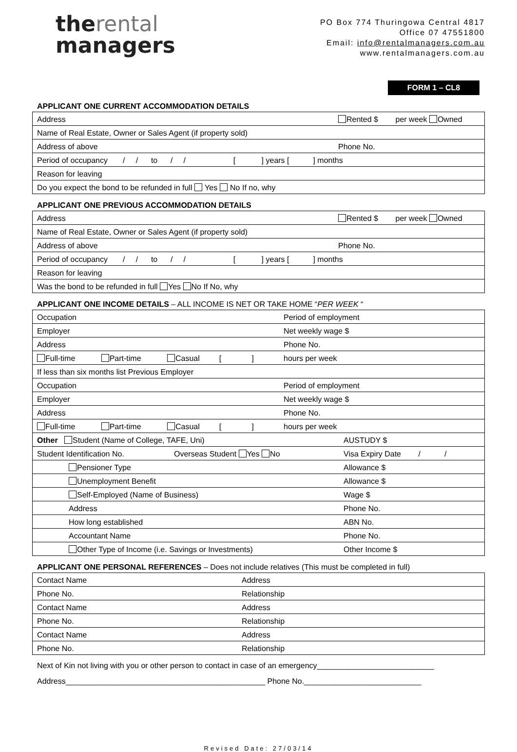therental
managers
PO Box 774 Thuringowa Central 4817
Office 07 47551800
Email: info@rentalmanagers.com.au
www.rentalmanagers.com.au
FORM 1 – CL8
APPLICANT ONE CURRENT ACCOMMODATION DETAILS
| Address | Rented $ per week Owned |
| Name of Real Estate, Owner or Sales Agent (if property sold) | |
| Address of above | Phone No. |
| Period of occupancy / / to / / [ ] years [ ] months | |
| Reason for leaving | |
| Do you expect the bond to be refunded in full Yes No If no, why | |
APPLICANT ONE PREVIOUS ACCOMMODATION DETAILS
| Address | Rented $ per week Owned |
| Name of Real Estate, Owner or Sales Agent (if property sold) | |
| Address of above | Phone No. |
| Period of occupancy / / to / / [ ] years [ ] months | |
| Reason for leaving | |
| Was the bond to be refunded in full Yes No If No, why | |
APPLICANT ONE INCOME DETAILS – ALL INCOME IS NET OR TAKE HOME “PER WEEK “
| Occupation | Period of employment | |
| Employer | Net weekly wage $ | |
| Address | Phone No. | |
| Full-time Part-time Casual [ ] | hours per week | |
| If less than six months list Previous Employer | | |
| Occupation | Period of employment | |
| Employer | Net weekly wage $ | |
| Address | Phone No. | |
| Full-time Part-time Casual [ ] | hours per week | |
| Other Student (Name of College, TAFE, Uni) | | AUSTUDY $ |
| Student Identification No. Overseas Student Yes No | | Visa Expiry Date / / |
| Pensioner Type | | Allowance $ |
| Unemployment Benefit | | Allowance $ |
| Self-Employed (Name of Business) | | Wage $ |
| Address | | Phone No. |
| How long established | | ABN No. |
| Accountant Name | | Phone No. |
| Other Type of Income (i.e. Savings or Investments) | | Other Income $ |
APPLICANT ONE PERSONAL REFERENCES – Does not include relatives (This must be completed in full)
| Contact Name | Address |
| Phone No. | Relationship |
| Contact Name | Address |
| Phone No. | Relationship |
| Contact Name | Address |
| Phone No. | Relationship |
Next of Kin not living with you or other person to contact in case of an emergency___________________________
Address______________________________________________ Phone No.___________________________
Revised Date: 27/03/14